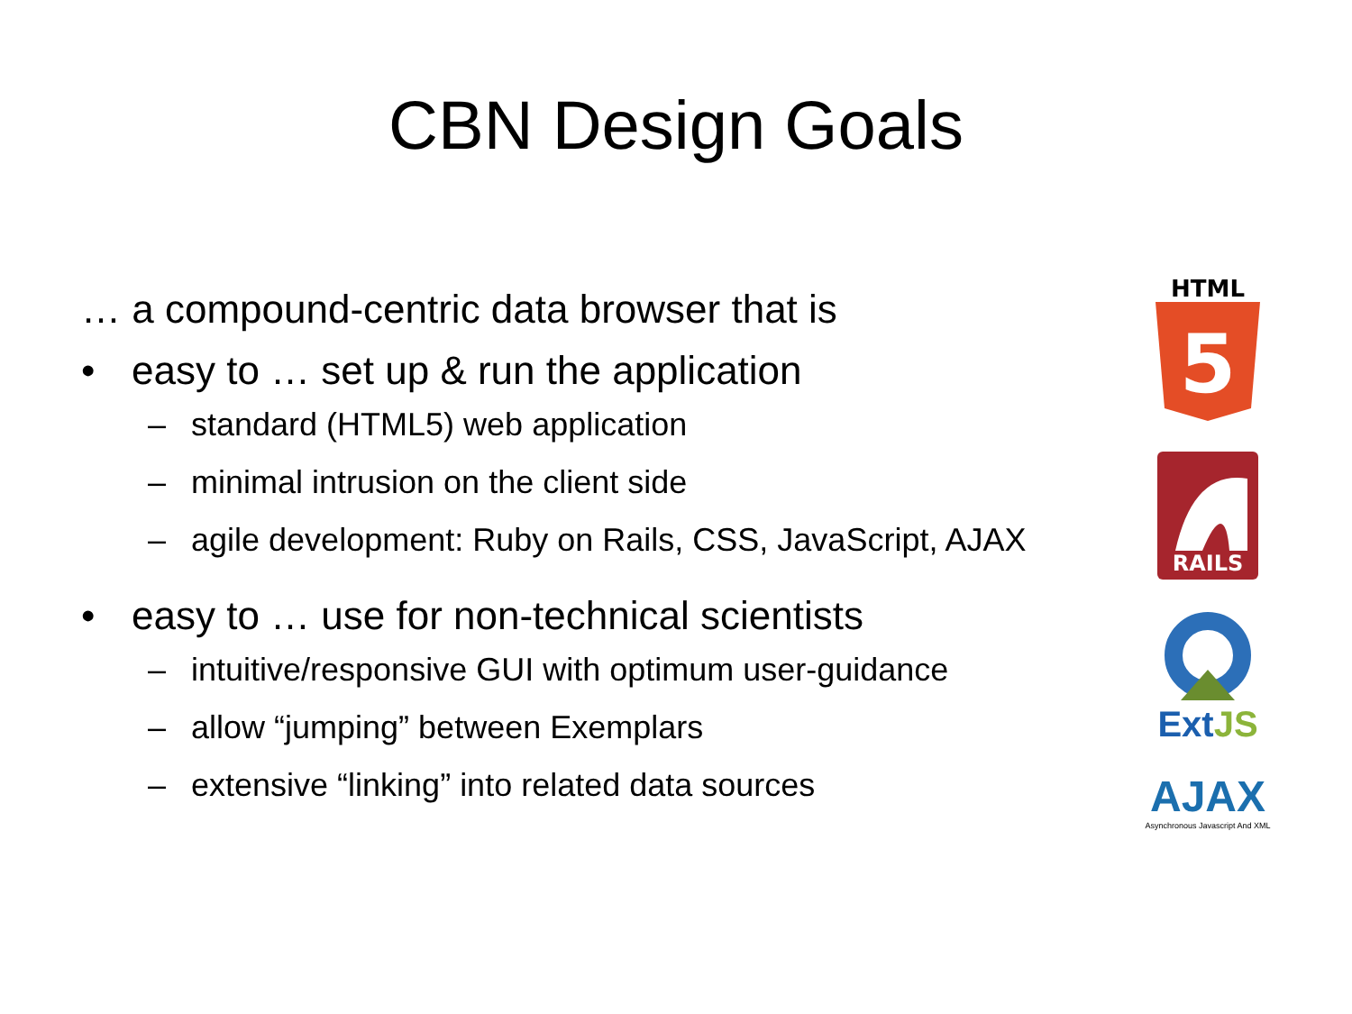CBN Design Goals
… a compound-centric data browser that is
• easy to … set up & run the application
– standard (HTML5) web application
– minimal intrusion on the client side
– agile development: Ruby on Rails, CSS, JavaScript, AJAX
• easy to … use for non-technical scientists
– intuitive/responsive GUI with optimum user-guidance
– allow “jumping” between Exemplars
– extensive “linking” into related data sources
HTML
5
RAILS
Ext JS
AJAX
Asynchronous Javascript And XML